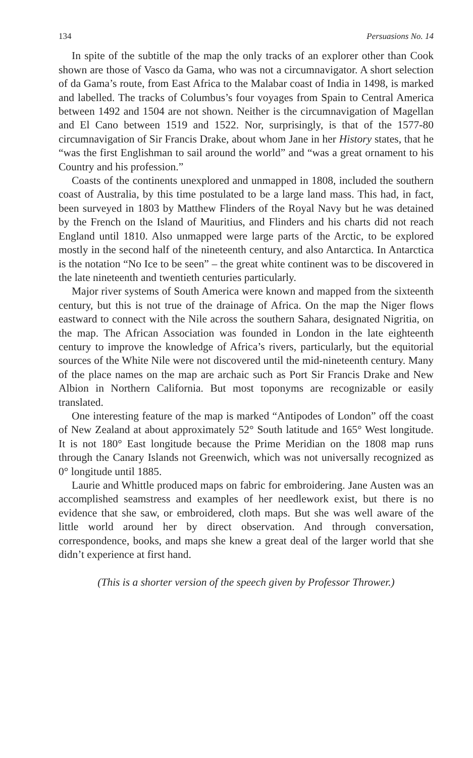134 Persuasions No. 14
In spite of the subtitle of the map the only tracks of an explorer other than Cook shown are those of Vasco da Gama, who was not a circumnavigator. A short selection of da Gama’s route, from East Africa to the Malabar coast of India in 1498, is marked and labelled. The tracks of Columbus’s four voyages from Spain to Central America between 1492 and 1504 are not shown. Neither is the circumnavigation of Magellan and El Cano between 1519 and 1522. Nor, surprisingly, is that of the 1577-80 circumnavigation of Sir Francis Drake, about whom Jane in her History states, that he “was the first Englishman to sail around the world” and “was a great ornament to his Country and his profession.”
Coasts of the continents unexplored and unmapped in 1808, included the southern coast of Australia, by this time postulated to be a large land mass. This had, in fact, been surveyed in 1803 by Matthew Flinders of the Royal Navy but he was detained by the French on the Island of Mauritius, and Flinders and his charts did not reach England until 1810. Also unmapped were large parts of the Arctic, to be explored mostly in the second half of the nineteenth century, and also Antarctica. In Antarctica is the notation “No Ice to be seen” – the great white continent was to be discovered in the late nineteenth and twentieth centuries particularly.
Major river systems of South America were known and mapped from the sixteenth century, but this is not true of the drainage of Africa. On the map the Niger flows eastward to connect with the Nile across the southern Sahara, designated Nigritia, on the map. The African Association was founded in London in the late eighteenth century to improve the knowledge of Africa’s rivers, particularly, but the equitorial sources of the White Nile were not discovered until the mid-nineteenth century. Many of the place names on the map are archaic such as Port Sir Francis Drake and New Albion in Northern California. But most toponyms are recognizable or easily translated.
One interesting feature of the map is marked “Antipodes of London” off the coast of New Zealand at about approximately 52° South latitude and 165° West longitude. It is not 180° East longitude because the Prime Meridian on the 1808 map runs through the Canary Islands not Greenwich, which was not universally recognized as 0° longitude until 1885.
Laurie and Whittle produced maps on fabric for embroidering. Jane Austen was an accomplished seamstress and examples of her needlework exist, but there is no evidence that she saw, or embroidered, cloth maps. But she was well aware of the little world around her by direct observation. And through conversation, correspondence, books, and maps she knew a great deal of the larger world that she didn’t experience at first hand.
(This is a shorter version of the speech given by Professor Thrower.)